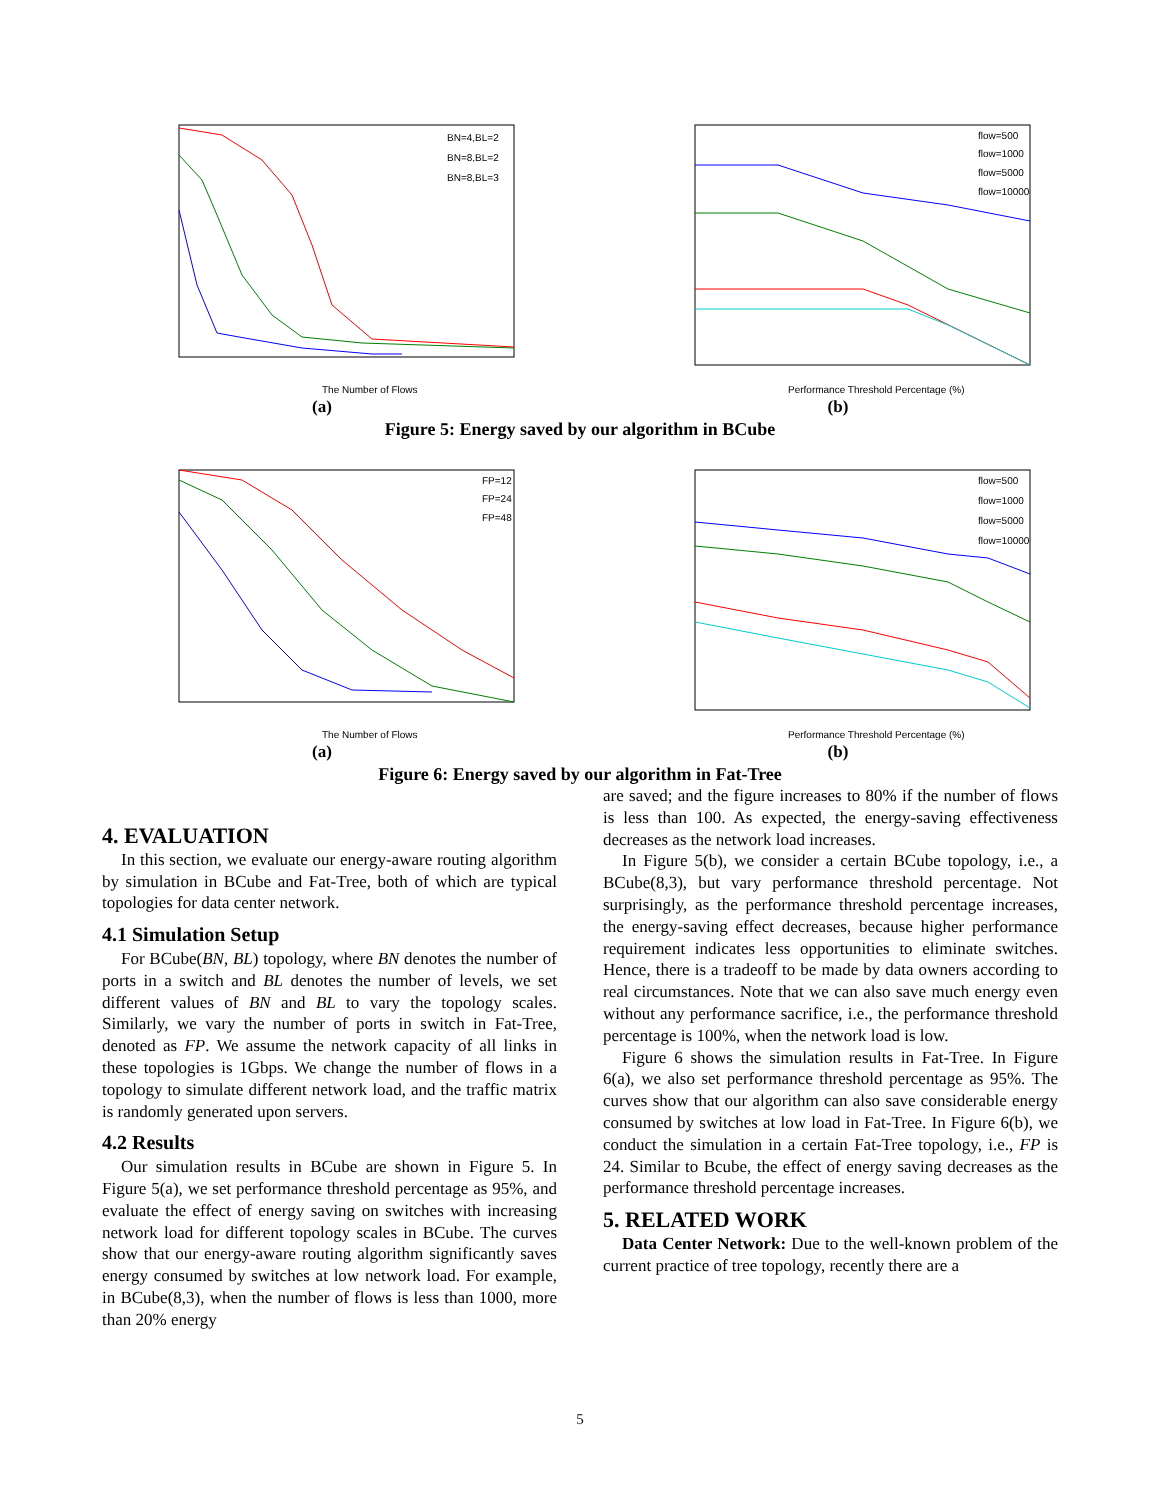The Number of Flows
BN=4,BL=2
BN=8,BL=2
BN=8,BL=3
(a)
Performance Threshold Percentage (%)
flow=500
flow=1000
flow=5000
flow=10000
(b)
Figure 5: Energy saved by our algorithm in BCube
The Number of Flows
FP=12
FP=24
FP=48
(a)
Performance Threshold Percentage (%)
flow=500
flow=1000
flow=5000
flow=10000
(b)
Figure 6: Energy saved by our algorithm in Fat-Tree
4. EVALUATION
In this section, we evaluate our energy-aware routing algorithm by simulation in BCube and Fat-Tree, both of which are typical topologies for data center network.
4.1 Simulation Setup
For BCube(BN, BL) topology, where BN denotes the number of ports in a switch and BL denotes the number of levels, we set different values of BN and BL to vary the topology scales. Similarly, we vary the number of ports in switch in Fat-Tree, denoted as FP. We assume the network capacity of all links in these topologies is 1Gbps. We change the number of flows in a topology to simulate different network load, and the traffic matrix is randomly generated upon servers.
4.2 Results
Our simulation results in BCube are shown in Figure 5. In Figure 5(a), we set performance threshold percentage as 95%, and evaluate the effect of energy saving on switches with increasing network load for different topology scales in BCube. The curves show that our energy-aware routing algorithm significantly saves energy consumed by switches at low network load. For example, in BCube(8,3), when the number of flows is less than 1000, more than 20% energy
are saved; and the figure increases to 80% if the number of flows is less than 100. As expected, the energy-saving effectiveness decreases as the network load increases.
In Figure 5(b), we consider a certain BCube topology, i.e., a BCube(8,3), but vary performance threshold percentage. Not surprisingly, as the performance threshold percentage increases, the energy-saving effect decreases, because higher performance requirement indicates less opportunities to eliminate switches. Hence, there is a tradeoff to be made by data owners according to real circumstances. Note that we can also save much energy even without any performance sacrifice, i.e., the performance threshold percentage is 100%, when the network load is low.
Figure 6 shows the simulation results in Fat-Tree. In Figure 6(a), we also set performance threshold percentage as 95%. The curves show that our algorithm can also save considerable energy consumed by switches at low load in Fat-Tree. In Figure 6(b), we conduct the simulation in a certain Fat-Tree topology, i.e., FP is 24. Similar to Bcube, the effect of energy saving decreases as the performance threshold percentage increases.
5. RELATED WORK
Data Center Network: Due to the well-known problem of the current practice of tree topology, recently there are a
5